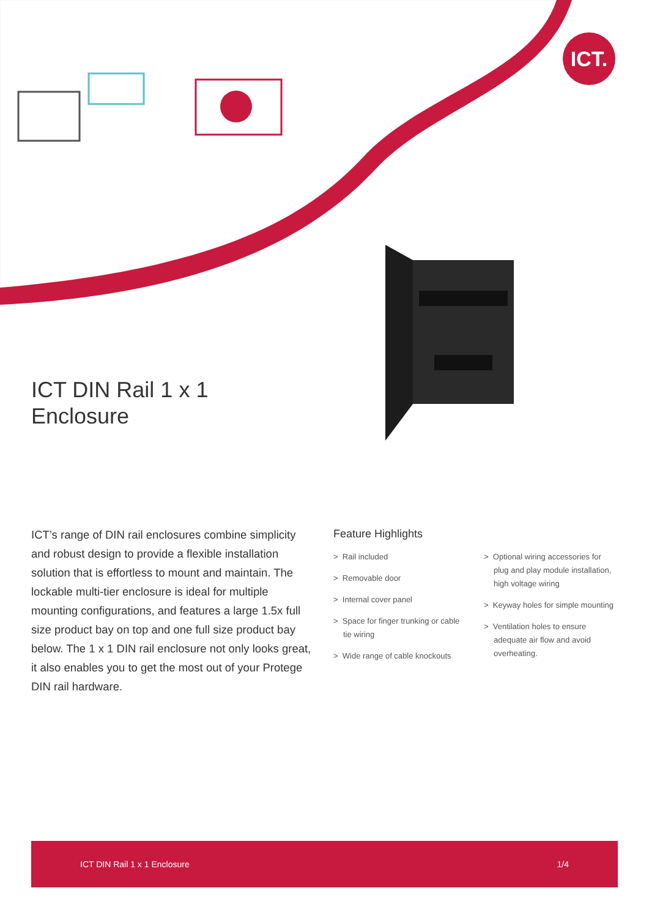ICT.
ICT DIN Rail 1 x 1
Enclosure
ICT’s range of DIN rail enclosures combine simplicity and robust design to provide a flexible installation solution that is effortless to mount and maintain. The lockable multi-tier enclosure is ideal for multiple mounting configurations, and features a large 1.5x full size product bay on top and one full size product bay below. The 1 x 1 DIN rail enclosure not only looks great, it also enables you to get the most out of your Protege DIN rail hardware.
Feature Highlights
> Rail included
> Removable door
> Internal cover panel
> Space for finger trunking or cable tie wiring
> Wide range of cable knockouts
> Optional wiring accessories for plug and play module installation, high voltage wiring
> Keyway holes for simple mounting
> Ventilation holes to ensure adequate air flow and avoid overheating.
ICT DIN Rail 1 x 1 Enclosure 1/4